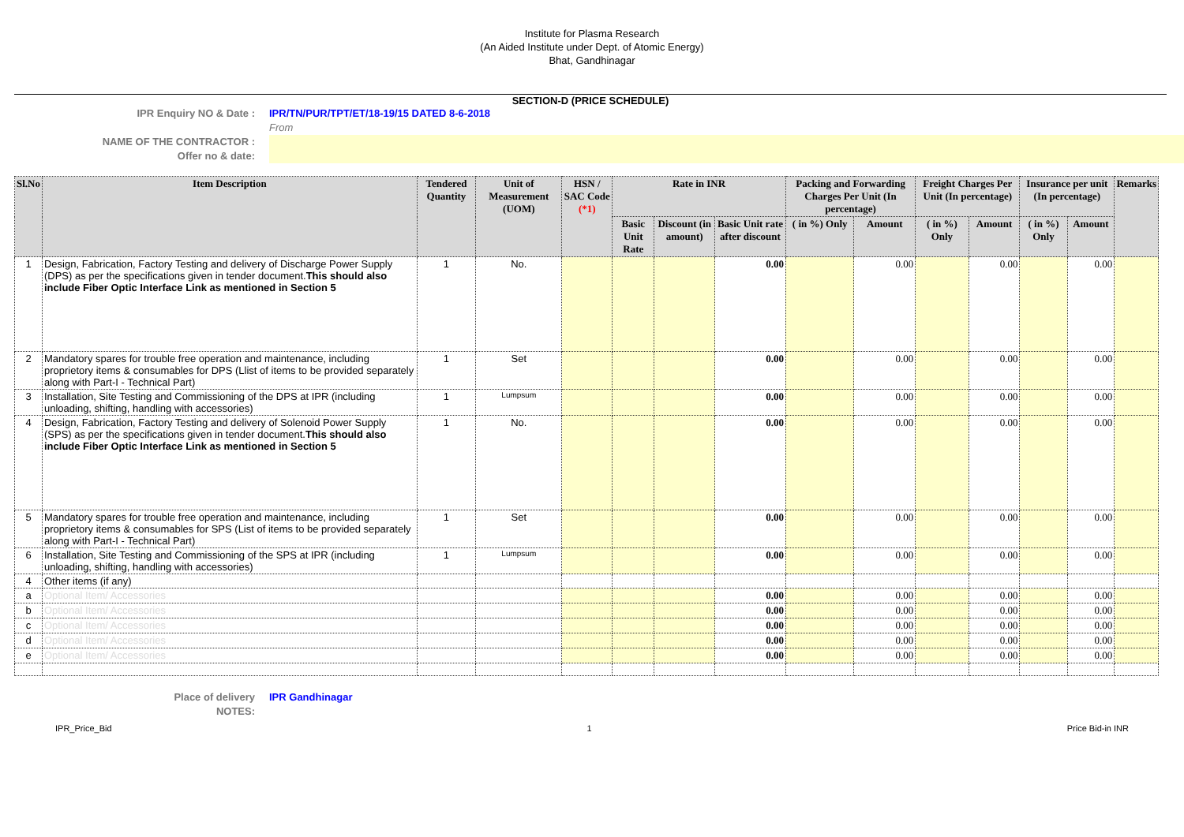Institute for Plasma Research
(An Aided Institute under Dept. of Atomic Energy)
Bhat, Gandhinagar
SECTION-D (PRICE SCHEDULE)
IPR Enquiry NO & Date : IPR/TN/PUR/TPT/ET/18-19/15 DATED 8-6-2018
From
NAME OF THE CONTRACTOR :
Offer no & date:
| Sl.No | Item Description | Tendered Quantity | Unit of Measurement (UOM) | HSN / SAC Code (*1) | Rate in INR | | | Packing and Forwarding Charges Per Unit (In percentage) | | Freight Charges Per Unit (In percentage) | | Insurance per unit (In percentage) | | Remarks |
| --- | --- | --- | --- | --- | --- | --- | --- | --- | --- | --- | --- | --- | --- | --- |
| | | | | | Basic Unit Rate | Discount (in amount) | Basic Unit rate after discount | ( in %) Only | Amount | ( in %) Only | Amount | ( in %) Only | Amount | |
| 1 | Design, Fabrication, Factory Testing and delivery of Discharge Power Supply (DPS) as per the specifications given in tender document. This should also include Fiber Optic Interface Link as mentioned in Section 5 | 1 | No. | | | | 0.00 | | 0.00 | | 0.00 | | 0.00 | |
| 2 | Mandatory spares for trouble free operation and maintenance, including proprietory items & consumables for DPS (Llist of items to be provided separately along with Part-I - Technical Part) | 1 | Set | | | | 0.00 | | 0.00 | | 0.00 | | 0.00 | |
| 3 | Installation, Site Testing and Commissioning of the DPS at IPR (including unloading, shifting, handling with accessories) | 1 | Lumpsum | | | | 0.00 | | 0.00 | | 0.00 | | 0.00 | |
| 4 | Design, Fabrication, Factory Testing and delivery of Solenoid Power Supply (SPS) as per the specifications given in tender document. This should also include Fiber Optic Interface Link as mentioned in Section 5 | 1 | No. | | | | 0.00 | | 0.00 | | 0.00 | | 0.00 | |
| 5 | Mandatory spares for trouble free operation and maintenance, including proprietory items & consumables for SPS (List of items to be provided separately along with Part-I - Technical Part) | 1 | Set | | | | 0.00 | | 0.00 | | 0.00 | | 0.00 | |
| 6 | Installation, Site Testing and Commissioning of the SPS at IPR (including unloading, shifting, handling with accessories) | 1 | Lumpsum | | | | 0.00 | | 0.00 | | 0.00 | | 0.00 | |
| 4 | Other items (if any) | | | | | | | | | | | | | |
| a | Optional Item/ Accessories | | | | | | 0.00 | | 0.00 | | 0.00 | | 0.00 | |
| b | Optional Item/ Accessories | | | | | | 0.00 | | 0.00 | | 0.00 | | 0.00 | |
| c | Optional Item/ Accessories | | | | | | 0.00 | | 0.00 | | 0.00 | | 0.00 | |
| d | Optional Item/ Accessories | | | | | | 0.00 | | 0.00 | | 0.00 | | 0.00 | |
| e | Optional Item/ Accessories | | | | | | 0.00 | | 0.00 | | 0.00 | | 0.00 | |
Place of delivery
NOTES:
IPR Gandhinagar
IPR_Price_Bid 1 Price Bid-in INR